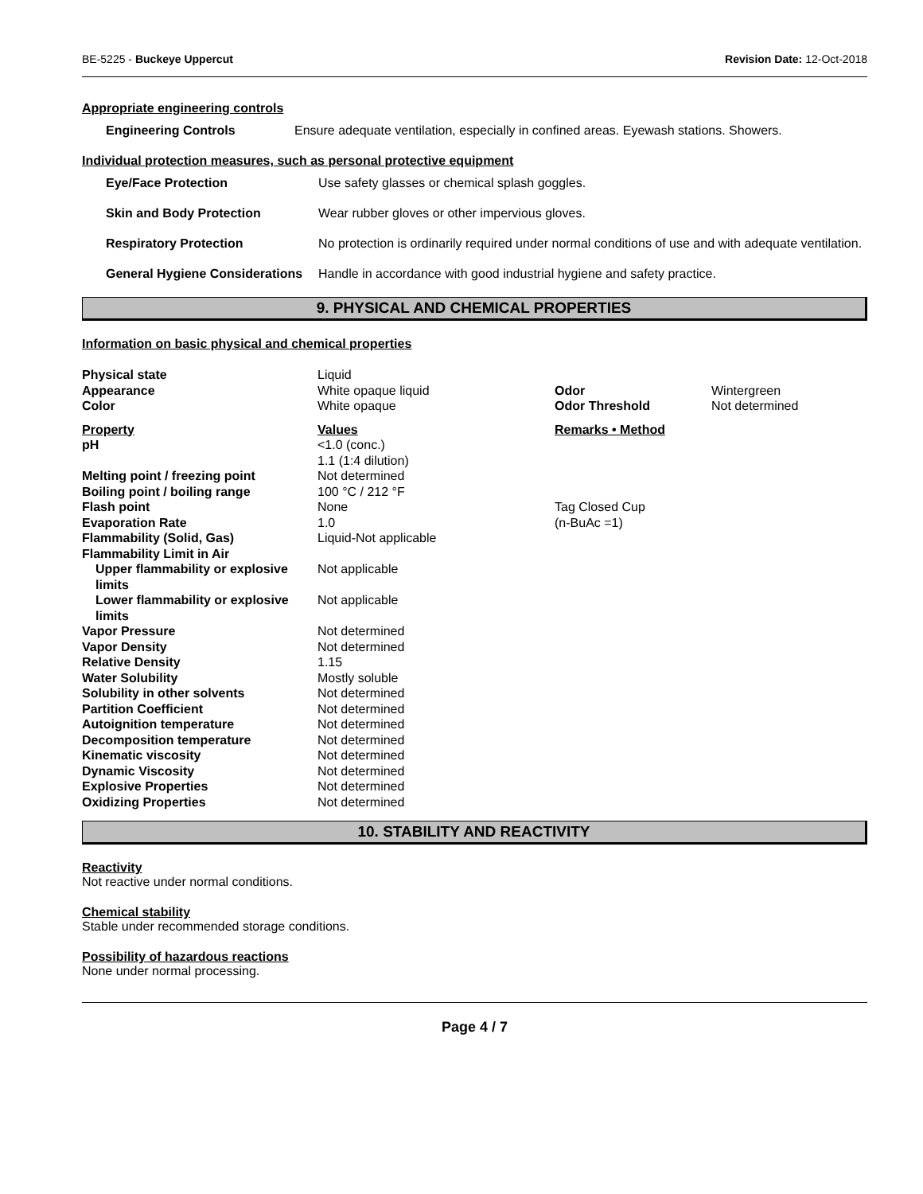BE-5225 - Buckeye Uppercut Revision Date: 12-Oct-2018
Appropriate engineering controls
Engineering Controls Ensure adequate ventilation, especially in confined areas. Eyewash stations. Showers.
Individual protection measures, such as personal protective equipment
Eye/Face Protection Use safety glasses or chemical splash goggles.
Skin and Body Protection Wear rubber gloves or other impervious gloves.
Respiratory Protection No protection is ordinarily required under normal conditions of use and with adequate ventilation.
General Hygiene Considerations Handle in accordance with good industrial hygiene and safety practice.
9. PHYSICAL AND CHEMICAL PROPERTIES
Information on basic physical and chemical properties
| Physical state | Liquid | | |
| Appearance | White opaque liquid | Odor | Wintergreen |
| Color | White opaque | Odor Threshold | Not determined |
| Property | Values | Remarks • Method | |
| pH | <1.0 (conc.) 1.1 (1:4 dilution) | | |
| Melting point / freezing point | Not determined | | |
| Boiling point / boiling range | 100 °C / 212 °F | | |
| Flash point | None | Tag Closed Cup | |
| Evaporation Rate | 1.0 | (n-BuAc =1) | |
| Flammability (Solid, Gas) | Liquid-Not applicable | | |
| Flammability Limit in Air | | | |
| Upper flammability or explosive limits | Not applicable | | |
| Lower flammability or explosive limits | Not applicable | | |
| Vapor Pressure | Not determined | | |
| Vapor Density | Not determined | | |
| Relative Density | 1.15 | | |
| Water Solubility | Mostly soluble | | |
| Solubility in other solvents | Not determined | | |
| Partition Coefficient | Not determined | | |
| Autoignition temperature | Not determined | | |
| Decomposition temperature | Not determined | | |
| Kinematic viscosity | Not determined | | |
| Dynamic Viscosity | Not determined | | |
| Explosive Properties | Not determined | | |
| Oxidizing Properties | Not determined | | |
10. STABILITY AND REACTIVITY
Reactivity
Not reactive under normal conditions.
Chemical stability
Stable under recommended storage conditions.
Possibility of hazardous reactions
None under normal processing.
Page 4 / 7